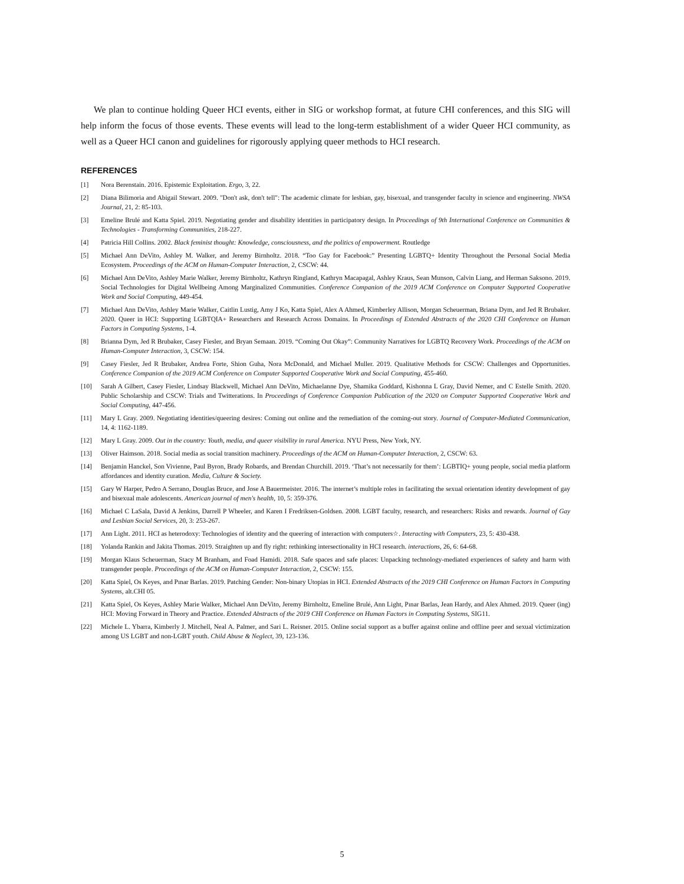We plan to continue holding Queer HCI events, either in SIG or workshop format, at future CHI conferences, and this SIG will help inform the focus of those events. These events will lead to the long-term establishment of a wider Queer HCI community, as well as a Queer HCI canon and guidelines for rigorously applying queer methods to HCI research.
REFERENCES
[1] Nora Berenstain. 2016. Epistemic Exploitation. Ergo, 3, 22.
[2] Diana Bilimoria and Abigail Stewart. 2009. "Don't ask, don't tell": The academic climate for lesbian, gay, bisexual, and transgender faculty in science and engineering. NWSA Journal, 21, 2: 85-103.
[3] Emeline Brulé and Katta Spiel. 2019. Negotiating gender and disability identities in participatory design. In Proceedings of 9th International Conference on Communities & Technologies - Transforming Communities, 218-227.
[4] Patricia Hill Collins. 2002. Black feminist thought: Knowledge, consciousness, and the politics of empowerment. Routledge
[5] Michael Ann DeVito, Ashley M. Walker, and Jeremy Birnholtz. 2018. “Too Gay for Facebook:” Presenting LGBTQ+ Identity Throughout the Personal Social Media Ecosystem. Proceedings of the ACM on Human-Computer Interaction, 2, CSCW: 44.
[6] Michael Ann DeVito, Ashley Marie Walker, Jeremy Birnholtz, Kathryn Ringland, Kathryn Macapagal, Ashley Kraus, Sean Munson, Calvin Liang, and Herman Saksono. 2019. Social Technologies for Digital Wellbeing Among Marginalized Communities. Conference Companion of the 2019 ACM Conference on Computer Supported Cooperative Work and Social Computing, 449-454.
[7] Michael Ann DeVito, Ashley Marie Walker, Caitlin Lustig, Amy J Ko, Katta Spiel, Alex A Ahmed, Kimberley Allison, Morgan Scheuerman, Briana Dym, and Jed R Brubaker. 2020. Queer in HCI: Supporting LGBTQIA+ Researchers and Research Across Domains. In Proceedings of Extended Abstracts of the 2020 CHI Conference on Human Factors in Computing Systems, 1-4.
[8] Brianna Dym, Jed R Brubaker, Casey Fiesler, and Bryan Semaan. 2019. “Coming Out Okay”: Community Narratives for LGBTQ Recovery Work. Proceedings of the ACM on Human-Computer Interaction, 3, CSCW: 154.
[9] Casey Fiesler, Jed R Brubaker, Andrea Forte, Shion Guha, Nora McDonald, and Michael Muller. 2019. Qualitative Methods for CSCW: Challenges and Opportunities. Conference Companion of the 2019 ACM Conference on Computer Supported Cooperative Work and Social Computing, 455-460.
[10] Sarah A Gilbert, Casey Fiesler, Lindsay Blackwell, Michael Ann DeVito, Michaelanne Dye, Shamika Goddard, Kishonna L Gray, David Nemer, and C Estelle Smith. 2020. Public Scholarship and CSCW: Trials and Twitterations. In Proceedings of Conference Companion Publication of the 2020 on Computer Supported Cooperative Work and Social Computing, 447-456.
[11] Mary L Gray. 2009. Negotiating identities/queering desires: Coming out online and the remediation of the coming-out story. Journal of Computer-Mediated Communication, 14, 4: 1162-1189.
[12] Mary L Gray. 2009. Out in the country: Youth, media, and queer visibility in rural America. NYU Press, New York, NY.
[13] Oliver Haimson. 2018. Social media as social transition machinery. Proceedings of the ACM on Human-Computer Interaction, 2, CSCW: 63.
[14] Benjamin Hanckel, Son Vivienne, Paul Byron, Brady Robards, and Brendan Churchill. 2019. ‘That’s not necessarily for them’: LGBTIQ+ young people, social media platform affordances and identity curation. Media, Culture & Society.
[15] Gary W Harper, Pedro A Serrano, Douglas Bruce, and Jose A Bauermeister. 2016. The internet’s multiple roles in facilitating the sexual orientation identity development of gay and bisexual male adolescents. American journal of men's health, 10, 5: 359-376.
[16] Michael C LaSala, David A Jenkins, Darrell P Wheeler, and Karen I Fredriksen-Goldsen. 2008. LGBT faculty, research, and researchers: Risks and rewards. Journal of Gay and Lesbian Social Services, 20, 3: 253-267.
[17] Ann Light. 2011. HCI as heterodoxy: Technologies of identity and the queering of interaction with computers☆. Interacting with Computers, 23, 5: 430-438.
[18] Yolanda Rankin and Jakita Thomas. 2019. Straighten up and fly right: rethinking intersectionality in HCI research. interactions, 26, 6: 64-68.
[19] Morgan Klaus Scheuerman, Stacy M Branham, and Foad Hamidi. 2018. Safe spaces and safe places: Unpacking technology-mediated experiences of safety and harm with transgender people. Proceedings of the ACM on Human-Computer Interaction, 2, CSCW: 155.
[20] Katta Spiel, Os Keyes, and Pınar Barlas. 2019. Patching Gender: Non-binary Utopias in HCI. Extended Abstracts of the 2019 CHI Conference on Human Factors in Computing Systems, alt.CHI 05.
[21] Katta Spiel, Os Keyes, Ashley Marie Walker, Michael Ann DeVito, Jeremy Birnholtz, Emeline Brulé, Ann Light, Pınar Barlas, Jean Hardy, and Alex Ahmed. 2019. Queer (ing) HCI: Moving Forward in Theory and Practice. Extended Abstracts of the 2019 CHI Conference on Human Factors in Computing Systems, SIG11.
[22] Michele L. Ybarra, Kimberly J. Mitchell, Neal A. Palmer, and Sari L. Reisner. 2015. Online social support as a buffer against online and offline peer and sexual victimization among US LGBT and non-LGBT youth. Child Abuse & Neglect, 39, 123-136.
5